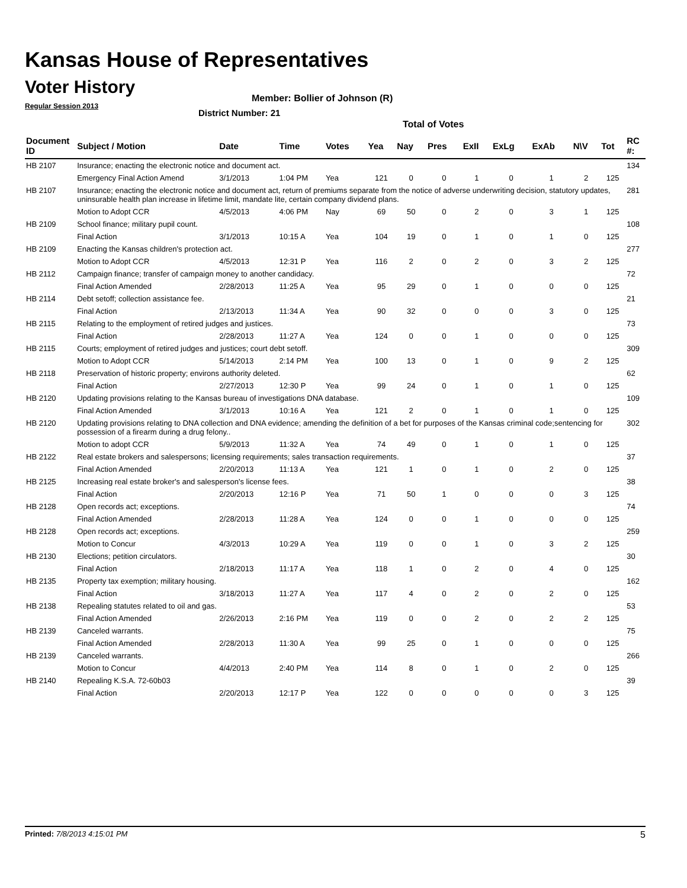Kansas House of Representatives
Voter History
Regular Session 2013
Member: Bollier of Johnson (R)
District Number: 21
Total of Votes
| Document ID | Subject / Motion | Date | Time | Votes | Yea | Nay | Pres | ExII | ExLg | ExAb | N\V | Tot | RC #: |
| --- | --- | --- | --- | --- | --- | --- | --- | --- | --- | --- | --- | --- | --- |
| HB 2107 | Insurance; enacting the electronic notice and document act. | | | | | | | | | | | | 134 |
| | Emergency Final Action Amend | 3/1/2013 | 1:04 PM | Yea | 121 | 0 | 0 | 1 | 0 | 1 | 2 | 125 | |
| HB 2107 | Insurance; enacting the electronic notice and document act, return of premiums separate from the notice of adverse underwriting decision, statutory updates, uninsurable health plan increase in lifetime limit, mandate lite, certain company dividend plans. | | | | | | | | | | | | 281 |
| | Motion to Adopt CCR | 4/5/2013 | 4:06 PM | Nay | 69 | 50 | 0 | 2 | 0 | 3 | 1 | 125 | |
| HB 2109 | School finance; military pupil count. | | | | | | | | | | | | 108 |
| | Final Action | 3/1/2013 | 10:15 A | Yea | 104 | 19 | 0 | 1 | 0 | 1 | 0 | 125 | |
| HB 2109 | Enacting the Kansas children's protection act. | | | | | | | | | | | | 277 |
| | Motion to Adopt CCR | 4/5/2013 | 12:31 P | Yea | 116 | 2 | 0 | 2 | 0 | 3 | 2 | 125 | |
| HB 2112 | Campaign finance; transfer of campaign money to another candidacy. | | | | | | | | | | | | 72 |
| | Final Action Amended | 2/28/2013 | 11:25 A | Yea | 95 | 29 | 0 | 1 | 0 | 0 | 0 | 125 | |
| HB 2114 | Debt setoff; collection assistance fee. | | | | | | | | | | | | 21 |
| | Final Action | 2/13/2013 | 11:34 A | Yea | 90 | 32 | 0 | 0 | 0 | 3 | 0 | 125 | |
| HB 2115 | Relating to the employment of retired judges and justices. | | | | | | | | | | | | 73 |
| | Final Action | 2/28/2013 | 11:27 A | Yea | 124 | 0 | 0 | 1 | 0 | 0 | 0 | 125 | |
| HB 2115 | Courts; employment of retired judges and justices; court debt setoff. | | | | | | | | | | | | 309 |
| | Motion to Adopt CCR | 5/14/2013 | 2:14 PM | Yea | 100 | 13 | 0 | 1 | 0 | 9 | 2 | 125 | |
| HB 2118 | Preservation of historic property; environs authority deleted. | | | | | | | | | | | | 62 |
| | Final Action | 2/27/2013 | 12:30 P | Yea | 99 | 24 | 0 | 1 | 0 | 1 | 0 | 125 | |
| HB 2120 | Updating provisions relating to the Kansas bureau of investigations DNA database. | | | | | | | | | | | | 109 |
| | Final Action Amended | 3/1/2013 | 10:16 A | Yea | 121 | 2 | 0 | 1 | 0 | 1 | 0 | 125 | |
| HB 2120 | Updating provisions relating to DNA collection and DNA evidence; amending the definition of a bet for purposes of the Kansas criminal code;sentencing for possession of a firearm during a drug felony.. | | | | | | | | | | | | 302 |
| | Motion to adopt CCR | 5/9/2013 | 11:32 A | Yea | 74 | 49 | 0 | 1 | 0 | 1 | 0 | 125 | |
| HB 2122 | Real estate brokers and salespersons; licensing requirements; sales transaction requirements. | | | | | | | | | | | | 37 |
| | Final Action Amended | 2/20/2013 | 11:13 A | Yea | 121 | 1 | 0 | 1 | 0 | 2 | 0 | 125 | |
| HB 2125 | Increasing real estate broker's and salesperson's license fees. | | | | | | | | | | | | 38 |
| | Final Action | 2/20/2013 | 12:16 P | Yea | 71 | 50 | 1 | 0 | 0 | 0 | 3 | 125 | |
| HB 2128 | Open records act; exceptions. | | | | | | | | | | | | 74 |
| | Final Action Amended | 2/28/2013 | 11:28 A | Yea | 124 | 0 | 0 | 1 | 0 | 0 | 0 | 125 | |
| HB 2128 | Open records act; exceptions. | | | | | | | | | | | | 259 |
| | Motion to Concur | 4/3/2013 | 10:29 A | Yea | 119 | 0 | 0 | 1 | 0 | 3 | 2 | 125 | |
| HB 2130 | Elections; petition circulators. | | | | | | | | | | | | 30 |
| | Final Action | 2/18/2013 | 11:17 A | Yea | 118 | 1 | 0 | 2 | 0 | 4 | 0 | 125 | |
| HB 2135 | Property tax exemption; military housing. | | | | | | | | | | | | 162 |
| | Final Action | 3/18/2013 | 11:27 A | Yea | 117 | 4 | 0 | 2 | 0 | 2 | 0 | 125 | |
| HB 2138 | Repealing statutes related to oil and gas. | | | | | | | | | | | | 53 |
| | Final Action Amended | 2/26/2013 | 2:16 PM | Yea | 119 | 0 | 0 | 2 | 0 | 2 | 2 | 125 | |
| HB 2139 | Canceled warrants. | | | | | | | | | | | | 75 |
| | Final Action Amended | 2/28/2013 | 11:30 A | Yea | 99 | 25 | 0 | 1 | 0 | 0 | 0 | 125 | |
| HB 2139 | Canceled warrants. | | | | | | | | | | | | 266 |
| | Motion to Concur | 4/4/2013 | 2:40 PM | Yea | 114 | 8 | 0 | 1 | 0 | 2 | 0 | 125 | |
| HB 2140 | Repealing K.S.A. 72-60b03 | | | | | | | | | | | | 39 |
| | Final Action | 2/20/2013 | 12:17 P | Yea | 122 | 0 | 0 | 0 | 0 | 0 | 3 | 125 | |
Printed: 7/8/2013 4:15:01 PM 5